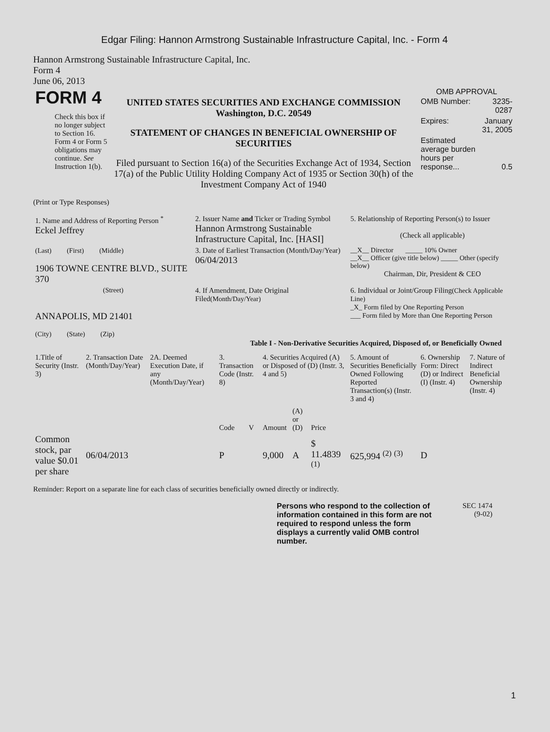Edgar Filing: Hannon Armstrong Sustainable Infrastructure Capital, Inc. - Form 4
Hannon Armstrong Sustainable Infrastructure Capital, Inc.
Form 4
June 06, 2013
| FORM 4 Check this box if no longer subject to Section 16. Form 4 or Form 5 obligations may continue. See Instruction 1(b). | UNITED STATES SECURITIES AND EXCHANGE COMMISSION Washington, D.C. 20549 STATEMENT OF CHANGES IN BENEFICIAL OWNERSHIP OF SECURITIES Filed pursuant to Section 16(a) of the Securities Exchange Act of 1934, Section 17(a) of the Public Utility Holding Company Act of 1935 or Section 30(h) of the Investment Company Act of 1940 | OMB APPROVAL / OMB Number: / 3235-0287 / / Expires: / January 31, 2005 / / Estimated average burden hours per response... / 0.5 / |
(Print or Type Responses)
| 1. Name and Address of Reporting Person <sup>*</sup> Eckel Jeffrey | 2. Issuer Name and Ticker or Trading Symbol Hannon Armstrong Sustainable Infrastructure Capital, Inc. [HASI] | 5. Relationship of Reporting Person(s) to Issuer (Check all applicable) |
| (Last) (First) (Middle) 1906 TOWNE CENTRE BLVD., SUITE 370 | 3. Date of Earliest Transaction (Month/Day/Year) 06/04/2013 | __X__ Director _____ 10% Owner __X__ Officer (give title below) _____ Other (specify below) Chairman, Dir, President & CEO |
| (Street) ANNAPOLIS, MD 21401 (City) (State) (Zip) | 4. If Amendment, Date Original Filed (Month/Day/Year) | 6. Individual or Joint/Group Filing (Check Applicable Line) _X_ Form filed by One Reporting Person ___ Form filed by More than One Reporting Person |
Table I - Non-Derivative Securities Acquired, Disposed of, or Beneficially Owned
| 1.Title of Security (Instr. 3) | 2. Transaction Date (Month/Day/Year) | 2A. Deemed Execution Date, if any (Month/Day/Year) | 3. Transaction Code (Instr. 8) | | 4. Securities Acquired (A) or Disposed of (D) (Instr. 3, 4 and 5) | | | 5. Amount of Securities Beneficially Owned Following Reported Transaction(s) (Instr. 3 and 4) | 6. Ownership Form: Direct (D) or Indirect (I) (Instr. 4) | 7. Nature of Indirect Beneficial Ownership (Instr. 4) |
| --- | --- | --- | --- | --- | --- | --- | --- | --- | --- | --- |
| | | | Code | V | Amount | (A) or (D) | Price | | | |
| Common stock, par value $0.01 per share | 06/04/2013 | | P | | 9,000 | A | $ 11.4839 <sup>(1)</sup> | 625,994 <sup>(2)</sup> <sup>(3)</sup> | D | |
Reminder: Report on a separate line for each class of securities beneficially owned directly or indirectly.
| Persons who respond to the collection of information contained in this form are not required to respond unless the form displays a currently valid OMB control number. | SEC 1474 (9-02) |
1